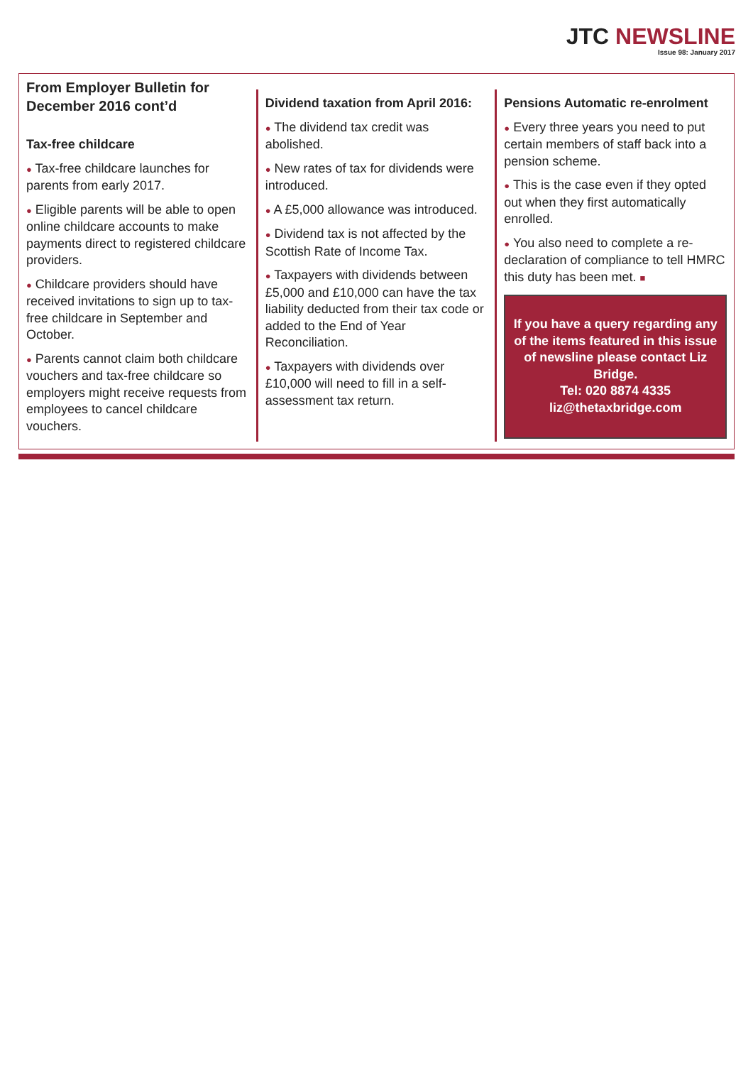JTC NEWSLINE
Issue 98: January 2017
From Employer Bulletin for December 2016 cont’d
Tax-free childcare
● Tax-free childcare launches for parents from early 2017.
● Eligible parents will be able to open online childcare accounts to make payments direct to registered childcare providers.
● Childcare providers should have received invitations to sign up to tax-free childcare in September and October.
● Parents cannot claim both childcare vouchers and tax-free childcare so employers might receive requests from employees to cancel childcare vouchers.
Dividend taxation from April 2016:
● The dividend tax credit was abolished.
● New rates of tax for dividends were introduced.
● A £5,000 allowance was introduced.
● Dividend tax is not affected by the Scottish Rate of Income Tax.
● Taxpayers with dividends between £5,000 and £10,000 can have the tax liability deducted from their tax code or added to the End of Year Reconciliation.
● Taxpayers with dividends over £10,000 will need to fill in a self-assessment tax return.
Pensions Automatic re-enrolment
● Every three years you need to put certain members of staff back into a pension scheme.
● This is the case even if they opted out when they first automatically enrolled.
● You also need to complete a re-declaration of compliance to tell HMRC this duty has been met. ■
If you have a query regarding any of the items featured in this issue of newsline please contact Liz Bridge.
Tel: 020 8874 4335
liz@thetaxbridge.com